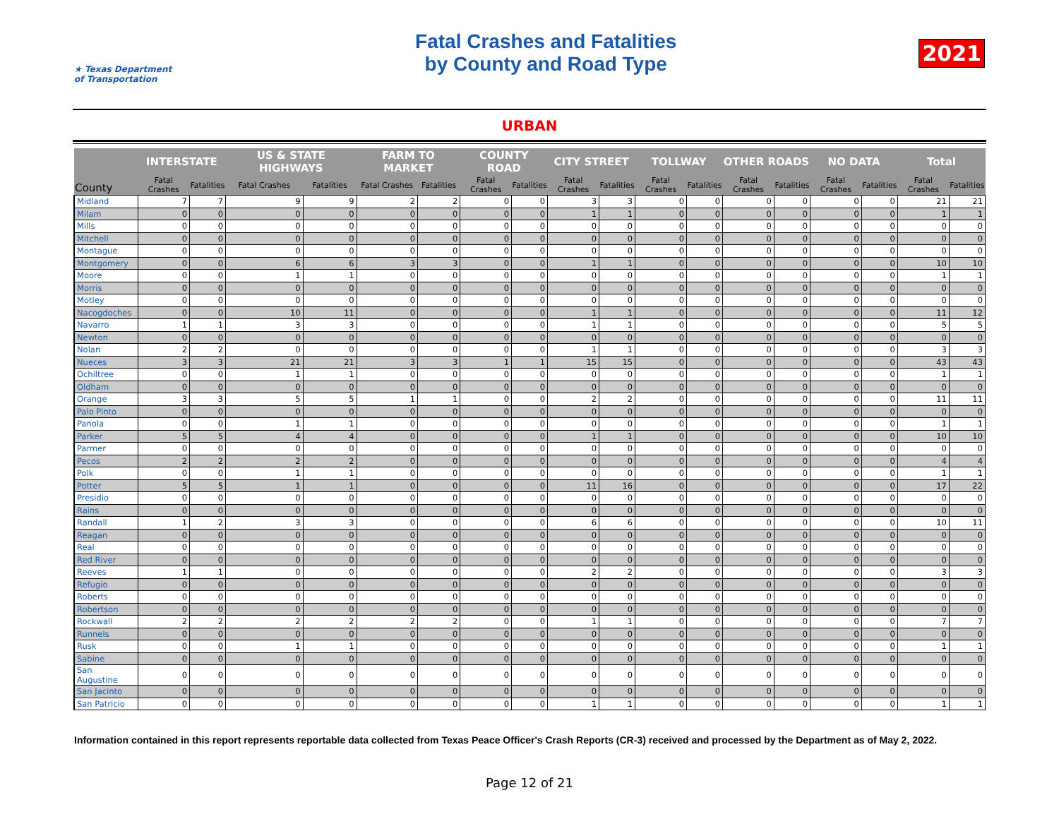★ Texas Department of Transportation
Fatal Crashes and Fatalities
by County and Road Type
2021
URBAN
| County | INTERSTATE | | US & STATE HIGHWAYS | | FARM TO MARKET | | COUNTY ROAD | | CITY STREET | | TOLLWAY | | OTHER ROADS | | NO DATA | | Total | |
| --- | --- | --- | --- | --- | --- | --- | --- | --- | --- | --- | --- | --- | --- | --- | --- | --- | --- | --- |
| | Fatal Crashes | Fatalities | Fatal Crashes | Fatalities | Fatal Crashes | Fatalities | Fatal Crashes | Fatalities | Fatal Crashes | Fatalities | Fatal Crashes | Fatalities | Fatal Crashes | Fatalities | Fatal Crashes | Fatalities | Fatal Crashes | Fatalities |
| Midland | 7 | 7 | 9 | 9 | 2 | 2 | 0 | 0 | 3 | 3 | 0 | 0 | 0 | 0 | 0 | 0 | 21 | 21 |
| Milam | 0 | 0 | 0 | 0 | 0 | 0 | 0 | 0 | 1 | 1 | 0 | 0 | 0 | 0 | 0 | 0 | 1 | 1 |
| Mills | 0 | 0 | 0 | 0 | 0 | 0 | 0 | 0 | 0 | 0 | 0 | 0 | 0 | 0 | 0 | 0 | 0 | 0 |
| Mitchell | 0 | 0 | 0 | 0 | 0 | 0 | 0 | 0 | 0 | 0 | 0 | 0 | 0 | 0 | 0 | 0 | 0 | 0 |
| Montague | 0 | 0 | 0 | 0 | 0 | 0 | 0 | 0 | 0 | 0 | 0 | 0 | 0 | 0 | 0 | 0 | 0 | 0 |
| Montgomery | 0 | 0 | 6 | 6 | 3 | 3 | 0 | 0 | 1 | 1 | 0 | 0 | 0 | 0 | 0 | 0 | 10 | 10 |
| Moore | 0 | 0 | 1 | 1 | 0 | 0 | 0 | 0 | 0 | 0 | 0 | 0 | 0 | 0 | 0 | 0 | 1 | 1 |
| Morris | 0 | 0 | 0 | 0 | 0 | 0 | 0 | 0 | 0 | 0 | 0 | 0 | 0 | 0 | 0 | 0 | 0 | 0 |
| Motley | 0 | 0 | 0 | 0 | 0 | 0 | 0 | 0 | 0 | 0 | 0 | 0 | 0 | 0 | 0 | 0 | 0 | 0 |
| Nacogdoches | 0 | 0 | 10 | 11 | 0 | 0 | 0 | 0 | 1 | 1 | 0 | 0 | 0 | 0 | 0 | 0 | 11 | 12 |
| Navarro | 1 | 1 | 3 | 3 | 0 | 0 | 0 | 0 | 1 | 1 | 0 | 0 | 0 | 0 | 0 | 0 | 5 | 5 |
| Newton | 0 | 0 | 0 | 0 | 0 | 0 | 0 | 0 | 0 | 0 | 0 | 0 | 0 | 0 | 0 | 0 | 0 | 0 |
| Nolan | 2 | 2 | 0 | 0 | 0 | 0 | 0 | 0 | 1 | 1 | 0 | 0 | 0 | 0 | 0 | 0 | 3 | 3 |
| Nueces | 3 | 3 | 21 | 21 | 3 | 3 | 1 | 1 | 15 | 15 | 0 | 0 | 0 | 0 | 0 | 0 | 43 | 43 |
| Ochiltree | 0 | 0 | 1 | 1 | 0 | 0 | 0 | 0 | 0 | 0 | 0 | 0 | 0 | 0 | 0 | 0 | 1 | 1 |
| Oldham | 0 | 0 | 0 | 0 | 0 | 0 | 0 | 0 | 0 | 0 | 0 | 0 | 0 | 0 | 0 | 0 | 0 | 0 |
| Orange | 3 | 3 | 5 | 5 | 1 | 1 | 0 | 0 | 2 | 2 | 0 | 0 | 0 | 0 | 0 | 0 | 11 | 11 |
| Palo Pinto | 0 | 0 | 0 | 0 | 0 | 0 | 0 | 0 | 0 | 0 | 0 | 0 | 0 | 0 | 0 | 0 | 0 | 0 |
| Panola | 0 | 0 | 1 | 1 | 0 | 0 | 0 | 0 | 0 | 0 | 0 | 0 | 0 | 0 | 0 | 0 | 1 | 1 |
| Parker | 5 | 5 | 4 | 4 | 0 | 0 | 0 | 0 | 1 | 1 | 0 | 0 | 0 | 0 | 0 | 0 | 10 | 10 |
| Parmer | 0 | 0 | 0 | 0 | 0 | 0 | 0 | 0 | 0 | 0 | 0 | 0 | 0 | 0 | 0 | 0 | 0 | 0 |
| Pecos | 2 | 2 | 2 | 2 | 0 | 0 | 0 | 0 | 0 | 0 | 0 | 0 | 0 | 0 | 0 | 0 | 4 | 4 |
| Polk | 0 | 0 | 1 | 1 | 0 | 0 | 0 | 0 | 0 | 0 | 0 | 0 | 0 | 0 | 0 | 0 | 1 | 1 |
| Potter | 5 | 5 | 1 | 1 | 0 | 0 | 0 | 0 | 11 | 16 | 0 | 0 | 0 | 0 | 0 | 0 | 17 | 22 |
| Presidio | 0 | 0 | 0 | 0 | 0 | 0 | 0 | 0 | 0 | 0 | 0 | 0 | 0 | 0 | 0 | 0 | 0 | 0 |
| Rains | 0 | 0 | 0 | 0 | 0 | 0 | 0 | 0 | 0 | 0 | 0 | 0 | 0 | 0 | 0 | 0 | 0 | 0 |
| Randall | 1 | 2 | 3 | 3 | 0 | 0 | 0 | 0 | 6 | 6 | 0 | 0 | 0 | 0 | 0 | 0 | 10 | 11 |
| Reagan | 0 | 0 | 0 | 0 | 0 | 0 | 0 | 0 | 0 | 0 | 0 | 0 | 0 | 0 | 0 | 0 | 0 | 0 |
| Real | 0 | 0 | 0 | 0 | 0 | 0 | 0 | 0 | 0 | 0 | 0 | 0 | 0 | 0 | 0 | 0 | 0 | 0 |
| Red River | 0 | 0 | 0 | 0 | 0 | 0 | 0 | 0 | 0 | 0 | 0 | 0 | 0 | 0 | 0 | 0 | 0 | 0 |
| Reeves | 1 | 1 | 0 | 0 | 0 | 0 | 0 | 0 | 2 | 2 | 0 | 0 | 0 | 0 | 0 | 0 | 3 | 3 |
| Refugio | 0 | 0 | 0 | 0 | 0 | 0 | 0 | 0 | 0 | 0 | 0 | 0 | 0 | 0 | 0 | 0 | 0 | 0 |
| Roberts | 0 | 0 | 0 | 0 | 0 | 0 | 0 | 0 | 0 | 0 | 0 | 0 | 0 | 0 | 0 | 0 | 0 | 0 |
| Robertson | 0 | 0 | 0 | 0 | 0 | 0 | 0 | 0 | 0 | 0 | 0 | 0 | 0 | 0 | 0 | 0 | 0 | 0 |
| Rockwall | 2 | 2 | 2 | 2 | 2 | 2 | 0 | 0 | 1 | 1 | 0 | 0 | 0 | 0 | 0 | 0 | 7 | 7 |
| Runnels | 0 | 0 | 0 | 0 | 0 | 0 | 0 | 0 | 0 | 0 | 0 | 0 | 0 | 0 | 0 | 0 | 0 | 0 |
| Rusk | 0 | 0 | 1 | 1 | 0 | 0 | 0 | 0 | 0 | 0 | 0 | 0 | 0 | 0 | 0 | 0 | 1 | 1 |
| Sabine | 0 | 0 | 0 | 0 | 0 | 0 | 0 | 0 | 0 | 0 | 0 | 0 | 0 | 0 | 0 | 0 | 0 | 0 |
| San Augustine | 0 | 0 | 0 | 0 | 0 | 0 | 0 | 0 | 0 | 0 | 0 | 0 | 0 | 0 | 0 | 0 | 0 | 0 |
| San Jacinto | 0 | 0 | 0 | 0 | 0 | 0 | 0 | 0 | 0 | 0 | 0 | 0 | 0 | 0 | 0 | 0 | 0 | 0 |
| San Patricio | 0 | 0 | 0 | 0 | 0 | 0 | 0 | 0 | 1 | 1 | 0 | 0 | 0 | 0 | 0 | 0 | 1 | 1 |
Information contained in this report represents reportable data collected from Texas Peace Officer's Crash Reports (CR-3) received and processed by the Department as of May 2, 2022.
Page 12 of 21